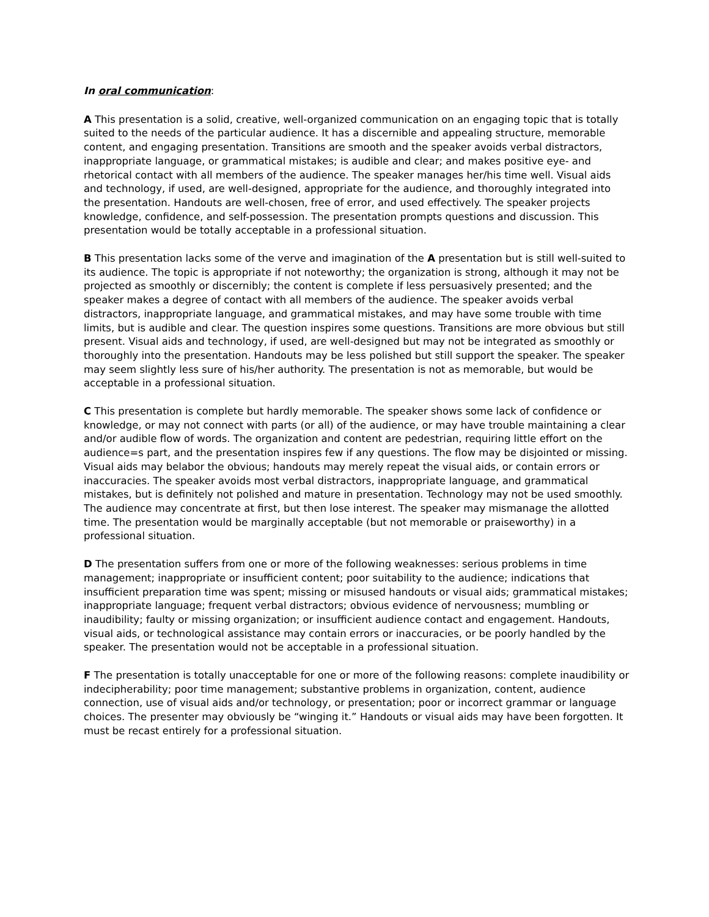In oral communication:
A This presentation is a solid, creative, well-organized communication on an engaging topic that is totally suited to the needs of the particular audience. It has a discernible and appealing structure, memorable content, and engaging presentation. Transitions are smooth and the speaker avoids verbal distractors, inappropriate language, or grammatical mistakes; is audible and clear; and makes positive eye- and rhetorical contact with all members of the audience. The speaker manages her/his time well. Visual aids and technology, if used, are well-designed, appropriate for the audience, and thoroughly integrated into the presentation. Handouts are well-chosen, free of error, and used effectively. The speaker projects knowledge, confidence, and self-possession. The presentation prompts questions and discussion. This presentation would be totally acceptable in a professional situation.
B This presentation lacks some of the verve and imagination of the A presentation but is still well-suited to its audience. The topic is appropriate if not noteworthy; the organization is strong, although it may not be projected as smoothly or discernibly; the content is complete if less persuasively presented; and the speaker makes a degree of contact with all members of the audience. The speaker avoids verbal distractors, inappropriate language, and grammatical mistakes, and may have some trouble with time limits, but is audible and clear. The question inspires some questions. Transitions are more obvious but still present. Visual aids and technology, if used, are well-designed but may not be integrated as smoothly or thoroughly into the presentation. Handouts may be less polished but still support the speaker. The speaker may seem slightly less sure of his/her authority. The presentation is not as memorable, but would be acceptable in a professional situation.
C This presentation is complete but hardly memorable. The speaker shows some lack of confidence or knowledge, or may not connect with parts (or all) of the audience, or may have trouble maintaining a clear and/or audible flow of words. The organization and content are pedestrian, requiring little effort on the audience=s part, and the presentation inspires few if any questions. The flow may be disjointed or missing. Visual aids may belabor the obvious; handouts may merely repeat the visual aids, or contain errors or inaccuracies. The speaker avoids most verbal distractors, inappropriate language, and grammatical mistakes, but is definitely not polished and mature in presentation. Technology may not be used smoothly. The audience may concentrate at first, but then lose interest. The speaker may mismanage the allotted time. The presentation would be marginally acceptable (but not memorable or praiseworthy) in a professional situation.
D The presentation suffers from one or more of the following weaknesses: serious problems in time management; inappropriate or insufficient content; poor suitability to the audience; indications that insufficient preparation time was spent; missing or misused handouts or visual aids; grammatical mistakes; inappropriate language; frequent verbal distractors; obvious evidence of nervousness; mumbling or inaudibility; faulty or missing organization; or insufficient audience contact and engagement. Handouts, visual aids, or technological assistance may contain errors or inaccuracies, or be poorly handled by the speaker. The presentation would not be acceptable in a professional situation.
F The presentation is totally unacceptable for one or more of the following reasons: complete inaudibility or indecipherability; poor time management; substantive problems in organization, content, audience connection, use of visual aids and/or technology, or presentation; poor or incorrect grammar or language choices. The presenter may obviously be “winging it.” Handouts or visual aids may have been forgotten. It must be recast entirely for a professional situation.